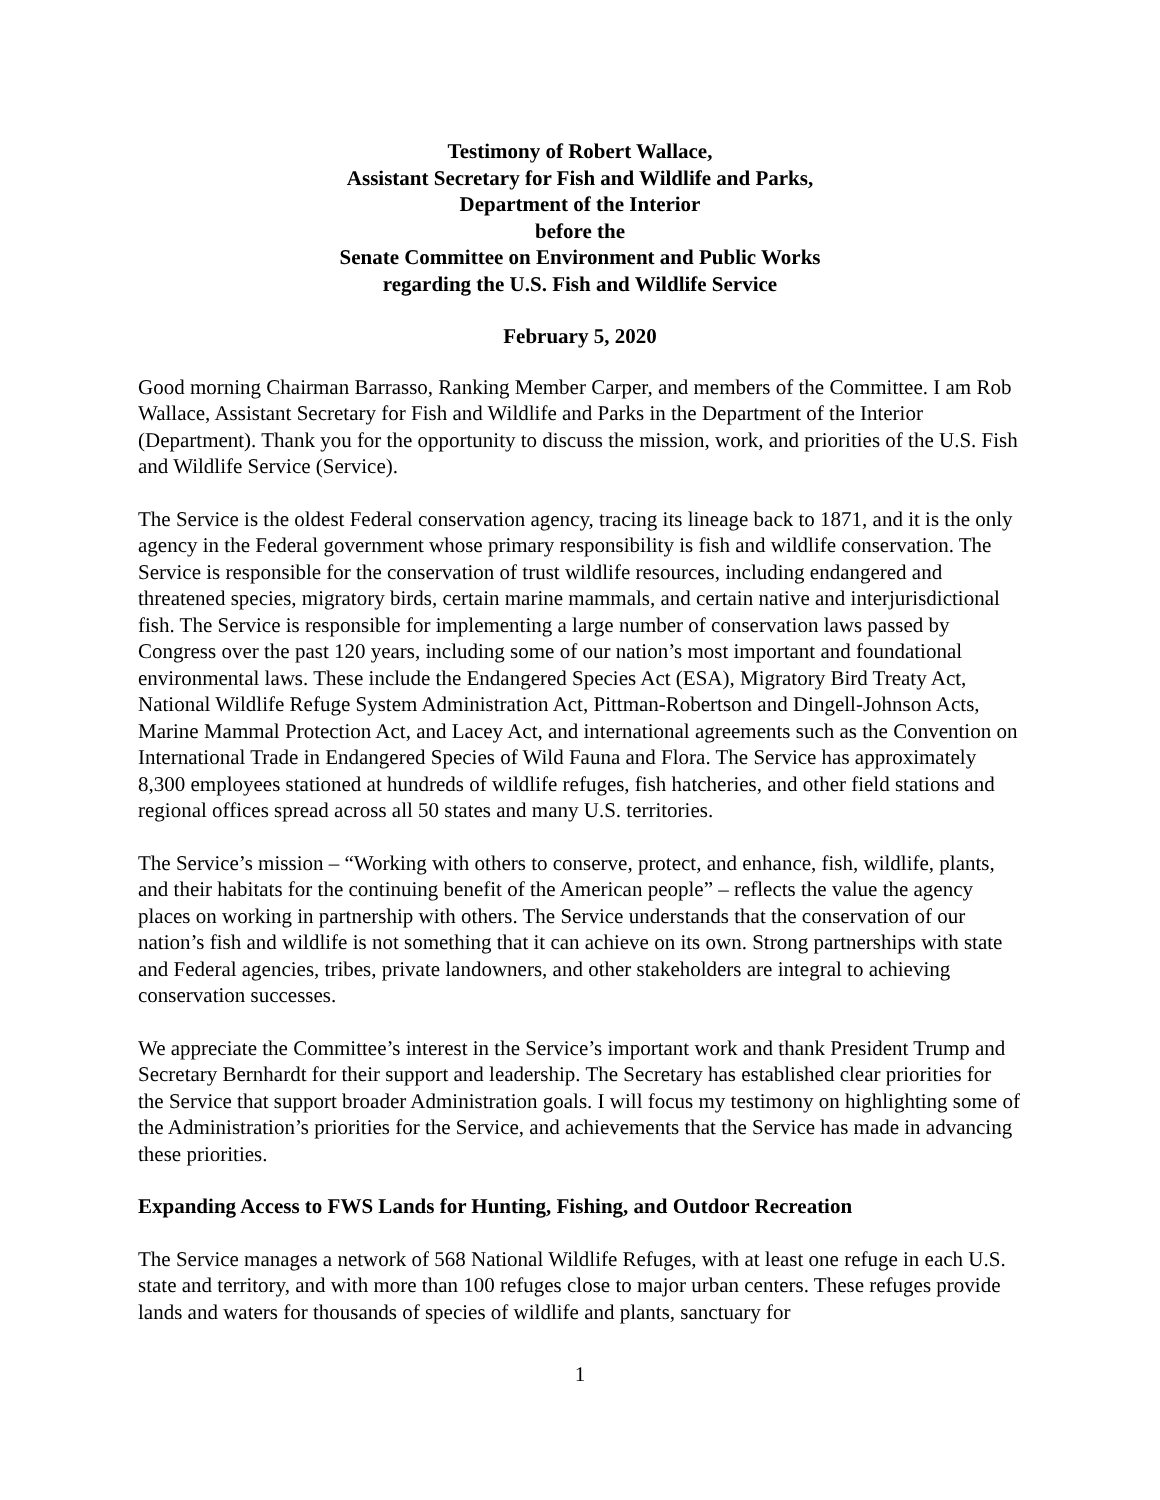Testimony of Robert Wallace,
Assistant Secretary for Fish and Wildlife and Parks,
Department of the Interior
before the
Senate Committee on Environment and Public Works
regarding the U.S. Fish and Wildlife Service
February 5, 2020
Good morning Chairman Barrasso, Ranking Member Carper, and members of the Committee. I am Rob Wallace, Assistant Secretary for Fish and Wildlife and Parks in the Department of the Interior (Department). Thank you for the opportunity to discuss the mission, work, and priorities of the U.S. Fish and Wildlife Service (Service).
The Service is the oldest Federal conservation agency, tracing its lineage back to 1871, and it is the only agency in the Federal government whose primary responsibility is fish and wildlife conservation. The Service is responsible for the conservation of trust wildlife resources, including endangered and threatened species, migratory birds, certain marine mammals, and certain native and interjurisdictional fish. The Service is responsible for implementing a large number of conservation laws passed by Congress over the past 120 years, including some of our nation’s most important and foundational environmental laws. These include the Endangered Species Act (ESA), Migratory Bird Treaty Act, National Wildlife Refuge System Administration Act, Pittman-Robertson and Dingell-Johnson Acts, Marine Mammal Protection Act, and Lacey Act, and international agreements such as the Convention on International Trade in Endangered Species of Wild Fauna and Flora. The Service has approximately 8,300 employees stationed at hundreds of wildlife refuges, fish hatcheries, and other field stations and regional offices spread across all 50 states and many U.S. territories.
The Service’s mission – “Working with others to conserve, protect, and enhance, fish, wildlife, plants, and their habitats for the continuing benefit of the American people” – reflects the value the agency places on working in partnership with others. The Service understands that the conservation of our nation’s fish and wildlife is not something that it can achieve on its own. Strong partnerships with state and Federal agencies, tribes, private landowners, and other stakeholders are integral to achieving conservation successes.
We appreciate the Committee’s interest in the Service’s important work and thank President Trump and Secretary Bernhardt for their support and leadership. The Secretary has established clear priorities for the Service that support broader Administration goals. I will focus my testimony on highlighting some of the Administration’s priorities for the Service, and achievements that the Service has made in advancing these priorities.
Expanding Access to FWS Lands for Hunting, Fishing, and Outdoor Recreation
The Service manages a network of 568 National Wildlife Refuges, with at least one refuge in each U.S. state and territory, and with more than 100 refuges close to major urban centers. These refuges provide lands and waters for thousands of species of wildlife and plants, sanctuary for
1